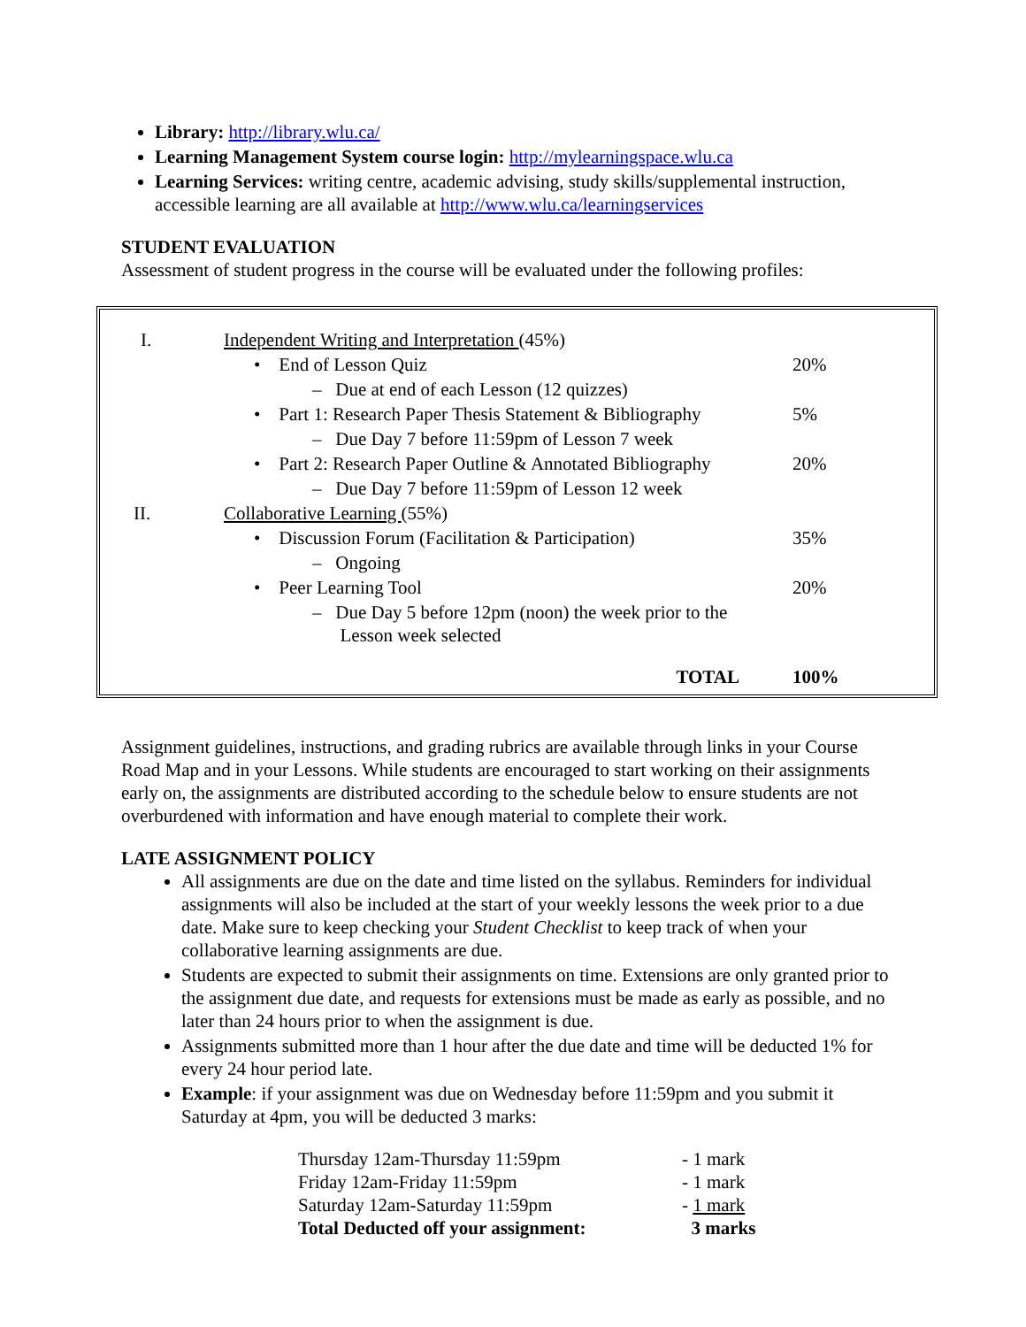Library: http://library.wlu.ca/
Learning Management System course login: http://mylearningspace.wlu.ca
Learning Services: writing centre, academic advising, study skills/supplemental instruction, accessible learning are all available at http://www.wlu.ca/learningservices
STUDENT EVALUATION
Assessment of student progress in the course will be evaluated under the following profiles:
| I. | Independent Writing and Interpretation (45%) | |
| | • End of Lesson Quiz | 20% |
| | – Due at end of each Lesson (12 quizzes) | |
| | • Part 1: Research Paper Thesis Statement & Bibliography | 5% |
| | – Due Day 7 before 11:59pm of Lesson 7 week | |
| | • Part 2: Research Paper Outline & Annotated Bibliography | 20% |
| | – Due Day 7 before 11:59pm of Lesson 12 week | |
| II. | Collaborative Learning (55%) | |
| | • Discussion Forum (Facilitation & Participation) | 35% |
| | – Ongoing | |
| | • Peer Learning Tool | 20% |
| | – Due Day 5 before 12pm (noon) the week prior to the Lesson week selected | |
| | TOTAL | 100% |
Assignment guidelines, instructions, and grading rubrics are available through links in your Course Road Map and in your Lessons. While students are encouraged to start working on their assignments early on, the assignments are distributed according to the schedule below to ensure students are not overburdened with information and have enough material to complete their work.
LATE ASSIGNMENT POLICY
All assignments are due on the date and time listed on the syllabus. Reminders for individual assignments will also be included at the start of your weekly lessons the week prior to a due date. Make sure to keep checking your Student Checklist to keep track of when your collaborative learning assignments are due.
Students are expected to submit their assignments on time. Extensions are only granted prior to the assignment due date, and requests for extensions must be made as early as possible, and no later than 24 hours prior to when the assignment is due.
Assignments submitted more than 1 hour after the due date and time will be deducted 1% for every 24 hour period late.
Example: if your assignment was due on Wednesday before 11:59pm and you submit it Saturday at 4pm, you will be deducted 3 marks:
| Thursday 12am-Thursday 11:59pm | - 1 mark |
| Friday 12am-Friday 11:59pm | - 1 mark |
| Saturday 12am-Saturday 11:59pm | - 1 mark |
| Total Deducted off your assignment: | 3 marks |